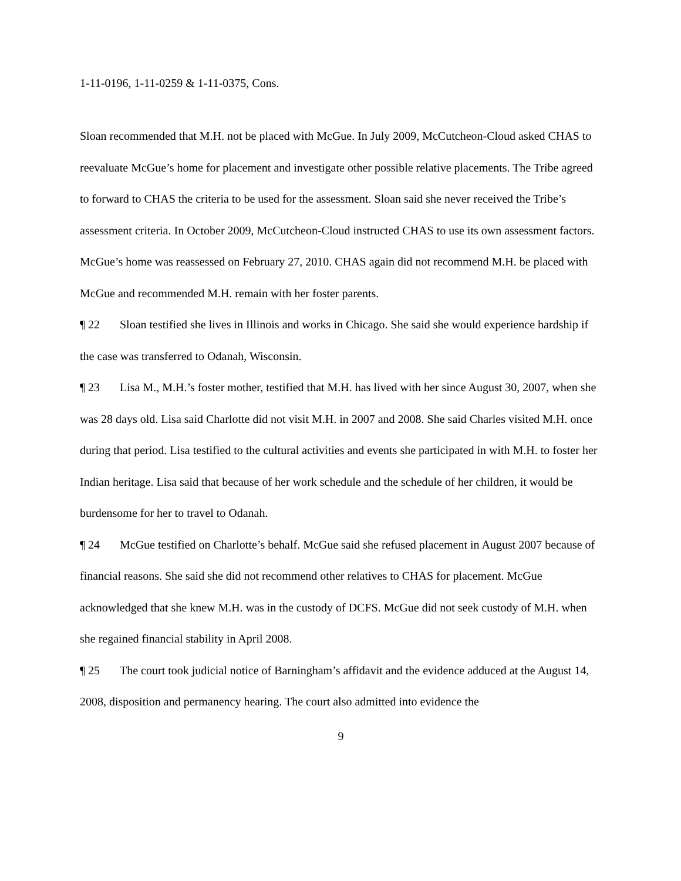1-11-0196, 1-11-0259 & 1-11-0375, Cons.
Sloan recommended that M.H. not be placed with McGue. In July 2009, McCutcheon-Cloud asked CHAS to reevaluate McGue’s home for placement and investigate other possible relative placements. The Tribe agreed to forward to CHAS the criteria to be used for the assessment. Sloan said she never received the Tribe’s assessment criteria. In October 2009, McCutcheon-Cloud instructed CHAS to use its own assessment factors. McGue’s home was reassessed on February 27, 2010. CHAS again did not recommend M.H. be placed with McGue and recommended M.H. remain with her foster parents.
¶ 22 Sloan testified she lives in Illinois and works in Chicago. She said she would experience hardship if the case was transferred to Odanah, Wisconsin.
¶ 23 Lisa M., M.H.’s foster mother, testified that M.H. has lived with her since August 30, 2007, when she was 28 days old. Lisa said Charlotte did not visit M.H. in 2007 and 2008. She said Charles visited M.H. once during that period. Lisa testified to the cultural activities and events she participated in with M.H. to foster her Indian heritage. Lisa said that because of her work schedule and the schedule of her children, it would be burdensome for her to travel to Odanah.
¶ 24 McGue testified on Charlotte’s behalf. McGue said she refused placement in August 2007 because of financial reasons. She said she did not recommend other relatives to CHAS for placement. McGue acknowledged that she knew M.H. was in the custody of DCFS. McGue did not seek custody of M.H. when she regained financial stability in April 2008.
¶ 25 The court took judicial notice of Barningham’s affidavit and the evidence adduced at the August 14, 2008, disposition and permanency hearing. The court also admitted into evidence the
9